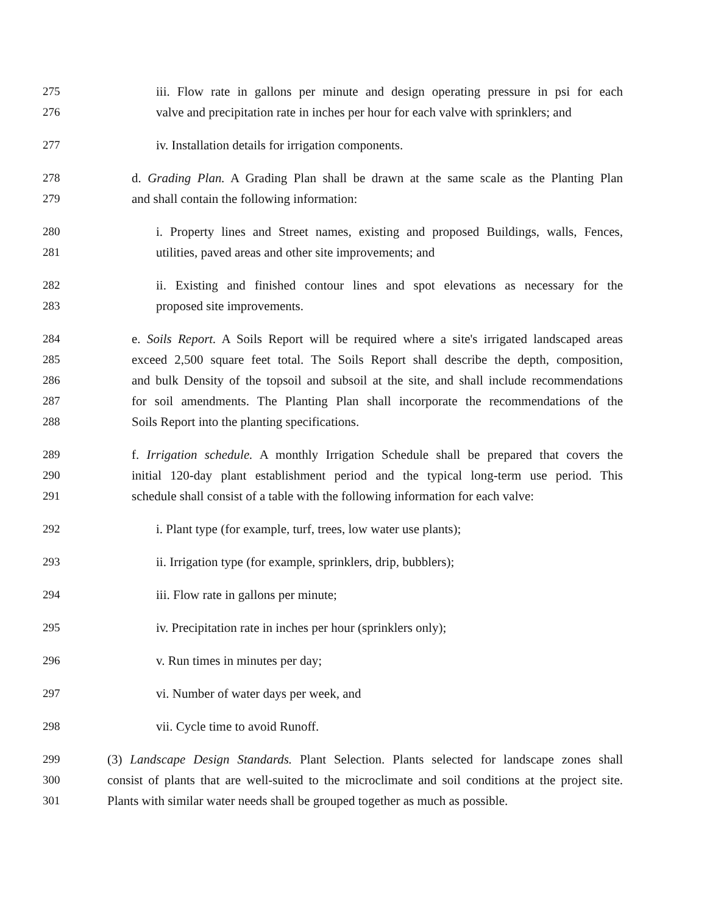275 iii. Flow rate in gallons per minute and design operating pressure in psi for each
276 valve and precipitation rate in inches per hour for each valve with sprinklers; and
277 iv. Installation details for irrigation components.
278 d. Grading Plan. A Grading Plan shall be drawn at the same scale as the Planting Plan
279 and shall contain the following information:
280 i. Property lines and Street names, existing and proposed Buildings, walls, Fences,
281 utilities, paved areas and other site improvements; and
282 ii. Existing and finished contour lines and spot elevations as necessary for the
283 proposed site improvements.
284 e. Soils Report. A Soils Report will be required where a site's irrigated landscaped areas
285 exceed 2,500 square feet total. The Soils Report shall describe the depth, composition,
286 and bulk Density of the topsoil and subsoil at the site, and shall include recommendations
287 for soil amendments. The Planting Plan shall incorporate the recommendations of the
288 Soils Report into the planting specifications.
289 f. Irrigation schedule. A monthly Irrigation Schedule shall be prepared that covers the
290 initial 120-day plant establishment period and the typical long-term use period. This
291 schedule shall consist of a table with the following information for each valve:
292 i. Plant type (for example, turf, trees, low water use plants);
293 ii. Irrigation type (for example, sprinklers, drip, bubblers);
294 iii. Flow rate in gallons per minute;
295 iv. Precipitation rate in inches per hour (sprinklers only);
296 v. Run times in minutes per day;
297 vi. Number of water days per week, and
298 vii. Cycle time to avoid Runoff.
299 (3) Landscape Design Standards. Plant Selection. Plants selected for landscape zones shall
300 consist of plants that are well-suited to the microclimate and soil conditions at the project site.
301 Plants with similar water needs shall be grouped together as much as possible.